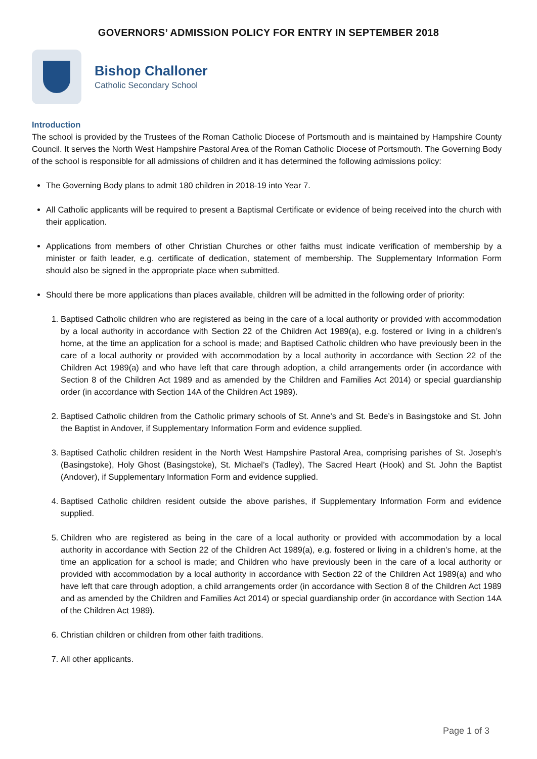GOVERNORS’ ADMISSION POLICY FOR ENTRY IN SEPTEMBER 2018
Bishop Challoner
Catholic Secondary School
Introduction
The school is provided by the Trustees of the Roman Catholic Diocese of Portsmouth and is maintained by Hampshire County Council. It serves the North West Hampshire Pastoral Area of the Roman Catholic Diocese of Portsmouth. The Governing Body of the school is responsible for all admissions of children and it has determined the following admissions policy:
The Governing Body plans to admit 180 children in 2018-19 into Year 7.
All Catholic applicants will be required to present a Baptismal Certificate or evidence of being received into the church with their application.
Applications from members of other Christian Churches or other faiths must indicate verification of membership by a minister or faith leader, e.g. certificate of dedication, statement of membership. The Supplementary Information Form should also be signed in the appropriate place when submitted.
Should there be more applications than places available, children will be admitted in the following order of priority:
1. Baptised Catholic children who are registered as being in the care of a local authority or provided with accommodation by a local authority in accordance with Section 22 of the Children Act 1989(a), e.g. fostered or living in a children’s home, at the time an application for a school is made; and Baptised Catholic children who have previously been in the care of a local authority or provided with accommodation by a local authority in accordance with Section 22 of the Children Act 1989(a) and who have left that care through adoption, a child arrangements order (in accordance with Section 8 of the Children Act 1989 and as amended by the Children and Families Act 2014) or special guardianship order (in accordance with Section 14A of the Children Act 1989).
2. Baptised Catholic children from the Catholic primary schools of St. Anne’s and St. Bede’s in Basingstoke and St. John the Baptist in Andover, if Supplementary Information Form and evidence supplied.
3. Baptised Catholic children resident in the North West Hampshire Pastoral Area, comprising parishes of St. Joseph’s (Basingstoke), Holy Ghost (Basingstoke), St. Michael’s (Tadley), The Sacred Heart (Hook) and St. John the Baptist (Andover), if Supplementary Information Form and evidence supplied.
4. Baptised Catholic children resident outside the above parishes, if Supplementary Information Form and evidence supplied.
5. Children who are registered as being in the care of a local authority or provided with accommodation by a local authority in accordance with Section 22 of the Children Act 1989(a), e.g. fostered or living in a children’s home, at the time an application for a school is made; and Children who have previously been in the care of a local authority or provided with accommodation by a local authority in accordance with Section 22 of the Children Act 1989(a) and who have left that care through adoption, a child arrangements order (in accordance with Section 8 of the Children Act 1989 and as amended by the Children and Families Act 2014) or special guardianship order (in accordance with Section 14A of the Children Act 1989).
6. Christian children or children from other faith traditions.
7. All other applicants.
Page 1 of 3